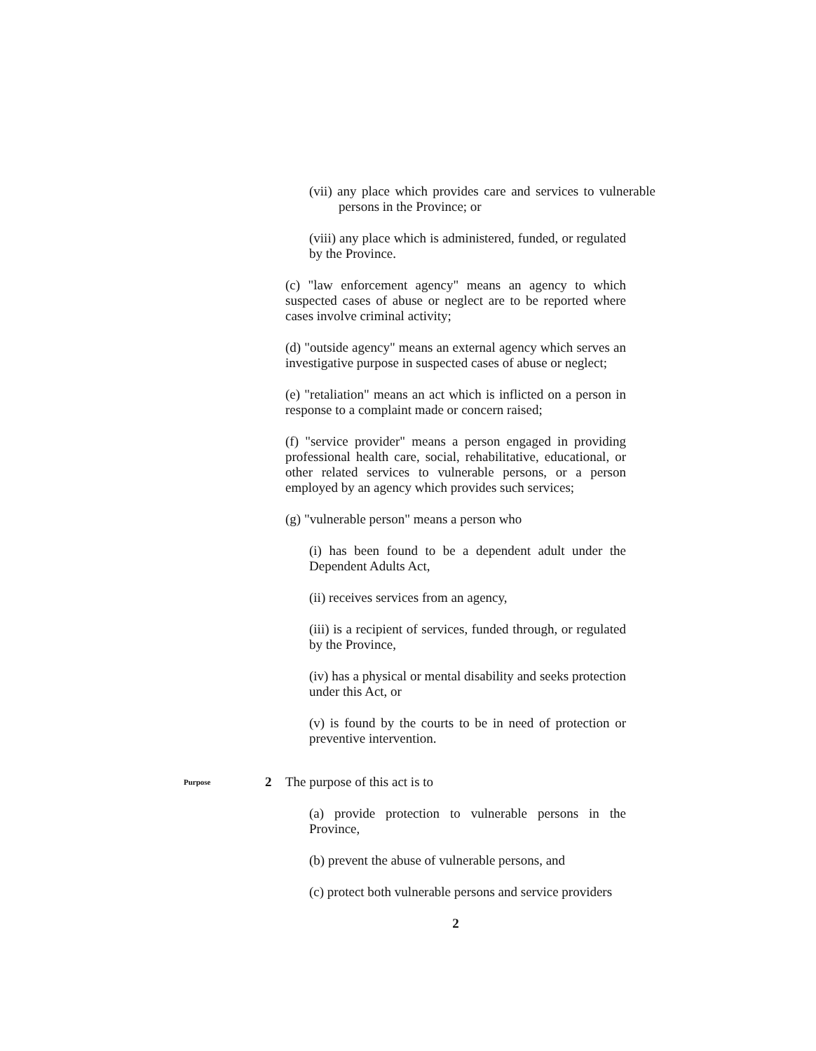(vii) any place which provides care and services to vulnerable persons in the Province; or
(viii) any place which is administered, funded, or regulated by the Province.
(c) "law enforcement agency" means an agency to which suspected cases of abuse or neglect are to be reported where cases involve criminal activity;
(d) "outside agency" means an external agency which serves an investigative purpose in suspected cases of abuse or neglect;
(e) "retaliation" means an act which is inflicted on a person in response to a complaint made or concern raised;
(f) "service provider" means a person engaged in providing professional health care, social, rehabilitative, educational, or other related services to vulnerable persons, or a person employed by an agency which provides such services;
(g) "vulnerable person" means a person who
(i) has been found to be a dependent adult under the Dependent Adults Act,
(ii) receives services from an agency,
(iii) is a recipient of services, funded through, or regulated by the Province,
(iv) has a physical or mental disability and seeks protection under this Act, or
(v) is found by the courts to be in need of protection or preventive intervention.
Purpose 2 The purpose of this act is to
(a) provide protection to vulnerable persons in the Province,
(b) prevent the abuse of vulnerable persons, and
(c) protect both vulnerable persons and service providers
2